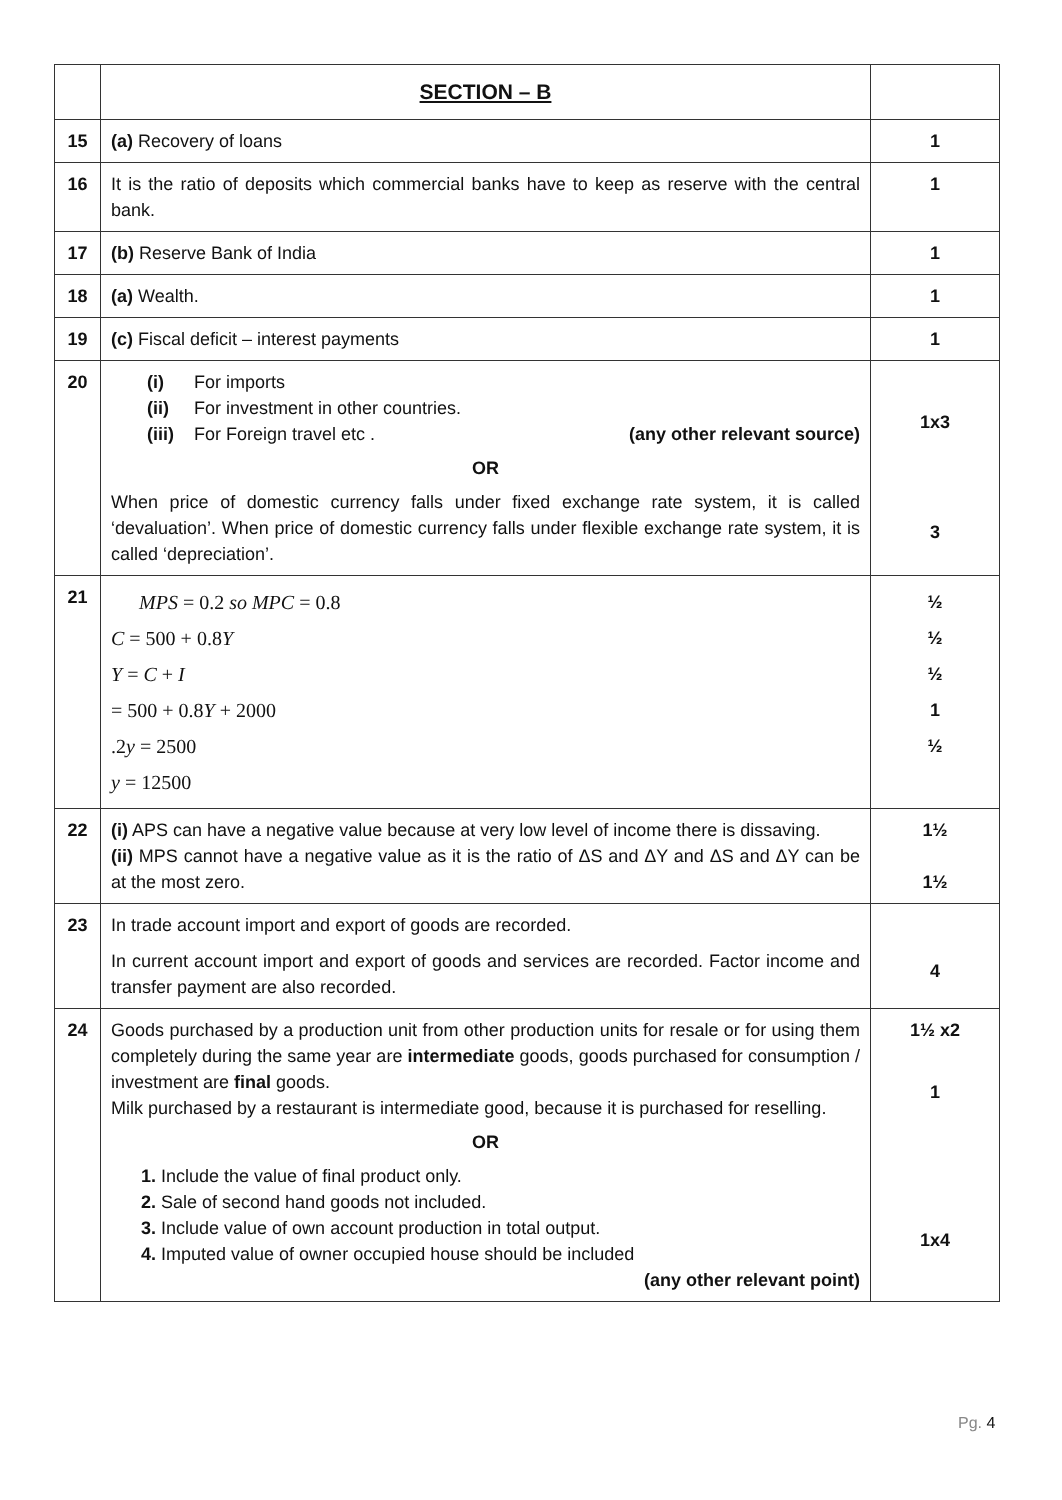| | SECTION – B | |
| 15 | (a) Recovery of loans | 1 |
| 16 | It is the ratio of deposits which commercial banks have to keep as reserve with the central bank. | 1 |
| 17 | (b) Reserve Bank of India | 1 |
| 18 | (a) Wealth. | 1 |
| 19 | (c) Fiscal deficit – interest payments | 1 |
| 20 | (i) For imports (ii) For investment in other countries. (iii) For Foreign travel etc . (any other relevant source) OR When price of domestic currency falls under fixed exchange rate system, it is called ‘devaluation’. When price of domestic currency falls under flexible exchange rate system, it is called ‘depreciation’. | 1x3 3 |
| 21 | MPS = 0.2 so MPC = 0.8 C = 500 + 0.8 Y Y = C + I = 500 + 0.8 Y + 2000 .2 y = 2500 y = 12500 | ½ ½ ½ 1 ½ |
| 22 | (i) APS can have a negative value because at very low level of income there is dissaving. (ii) MPS cannot have a negative value as it is the ratio of ΔS and ΔY and ΔS and ΔY can be at the most zero. | 1½ 1½ |
| 23 | In trade account import and export of goods are recorded. In current account import and export of goods and services are recorded. Factor income and transfer payment are also recorded. | 4 |
| 24 | Goods purchased by a production unit from other production units for resale or for using them completely during the same year are intermediate goods, goods purchased for consumption / investment are final goods. Milk purchased by a restaurant is intermediate good, because it is purchased for reselling. OR 1. Include the value of final product only. 2. Sale of second hand goods not included. 3. Include value of own account production in total output. 4. Imputed value of owner occupied house should be included (any other relevant point) | 1½ x2 1 1x4 |
Pg. 4